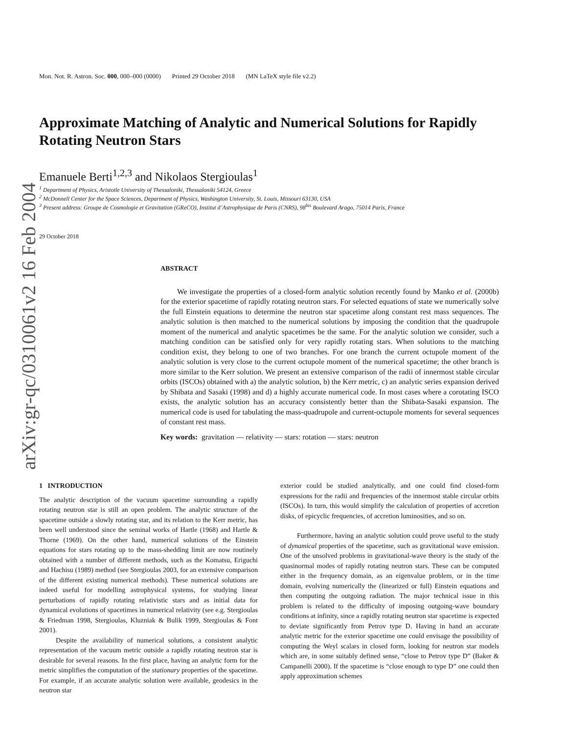arXiv:gr-qc/0310061v2 16 Feb 2004
Mon. Not. R. Astron. Soc. 000, 000–000 (0000) Printed 29 October 2018 (MN LaTeX style file v2.2)
Approximate Matching of Analytic and Numerical Solutions for Rapidly Rotating Neutron Stars
Emanuele Berti<sup>1,2,3</sup> and Nikolaos Stergioulas<sup>1</sup>
<sup>1</sup> Department of Physics, Aristotle University of Thessaloniki, Thessaloniki 54124, Greece
<sup>2</sup> McDonnell Center for the Space Sciences, Department of Physics, Washington University, St. Louis, Missouri 63130, USA
<sup>3</sup> Present address: Groupe de Cosmologie et Gravitation (GReCO), Institut d’Astrophysique de Paris (CNRS), 98<sup>bis</sup> Boulevard Arago, 75014 Paris, France
29 October 2018
ABSTRACT
We investigate the properties of a closed-form analytic solution recently found by Manko et al. (2000b) for the exterior spacetime of rapidly rotating neutron stars. For selected equations of state we numerically solve the full Einstein equations to determine the neutron star spacetime along constant rest mass sequences. The analytic solution is then matched to the numerical solutions by imposing the condition that the quadrupole moment of the numerical and analytic spacetimes be the same. For the analytic solution we consider, such a matching condition can be satisfied only for very rapidly rotating stars. When solutions to the matching condition exist, they belong to one of two branches. For one branch the current octupole moment of the analytic solution is very close to the current octupole moment of the numerical spacetime; the other branch is more similar to the Kerr solution. We present an extensive comparison of the radii of innermost stable circular orbits (ISCOs) obtained with a) the analytic solution, b) the Kerr metric, c) an analytic series expansion derived by Shibata and Sasaki (1998) and d) a highly accurate numerical code. In most cases where a corotating ISCO exists, the analytic solution has an accuracy consistently better than the Shibata-Sasaki expansion. The numerical code is used for tabulating the mass-quadrupole and current-octupole moments for several sequences of constant rest mass.
Key words: gravitation — relativity — stars: rotation — stars: neutron
1 INTRODUCTION
The analytic description of the vacuum spacetime surrounding a rapidly rotating neutron star is still an open problem. The analytic structure of the spacetime outside a slowly rotating star, and its relation to the Kerr metric, has been well understood since the seminal works of Hartle (1968) and Hartle & Thorne (1969). On the other hand, numerical solutions of the Einstein equations for stars rotating up to the mass-shedding limit are now routinely obtained with a number of different methods, such as the Komatsu, Eriguchi and Hachisu (1989) method (see Stergioulas 2003, for an extensive comparison of the different existing numerical methods). These numerical solutions are indeed useful for modelling astrophysical systems, for studying linear perturbations of rapidly rotating relativistic stars and as initial data for dynamical evolutions of spacetimes in numerical relativity (see e.g. Stergioulas & Friedman 1998, Stergioulas, Kluzniak & Bulik 1999, Stergioulas & Font 2001).
Despite the availability of numerical solutions, a consistent analytic representation of the vacuum metric outside a rapidly rotating neutron star is desirable for several reasons. In the first place, having an analytic form for the metric simplifies the computation of the stationary properties of the spacetime. For example, if an accurate analytic solution were available, geodesics in the neutron star
exterior could be studied analytically, and one could find closed-form expressions for the radii and frequencies of the innermost stable circular orbits (ISCOs). In turn, this would simplify the calculation of properties of accretion disks, of epicyclic frequencies, of accretion luminosities, and so on.
Furthermore, having an analytic solution could prove useful to the study of dynamical properties of the spacetime, such as gravitational wave emission. One of the unsolved problems in gravitational-wave theory is the study of the quasinormal modes of rapidly rotating neutron stars. These can be computed either in the frequency domain, as an eigenvalue problem, or in the time domain, evolving numerically the (linearized or full) Einstein equations and then computing the outgoing radiation. The major technical issue in this problem is related to the difficulty of imposing outgoing-wave boundary conditions at infinity, since a rapidly rotating neutron star spacetime is expected to deviate significantly from Petrov type D. Having in hand an accurate analytic metric for the exterior spacetime one could envisage the possibility of computing the Weyl scalars in closed form, looking for neutron star models which are, in some suitably defined sense, “close to Petrov type D” (Baker & Campanelli 2000). If the spacetime is “close enough to type D” one could then apply approximation schemes